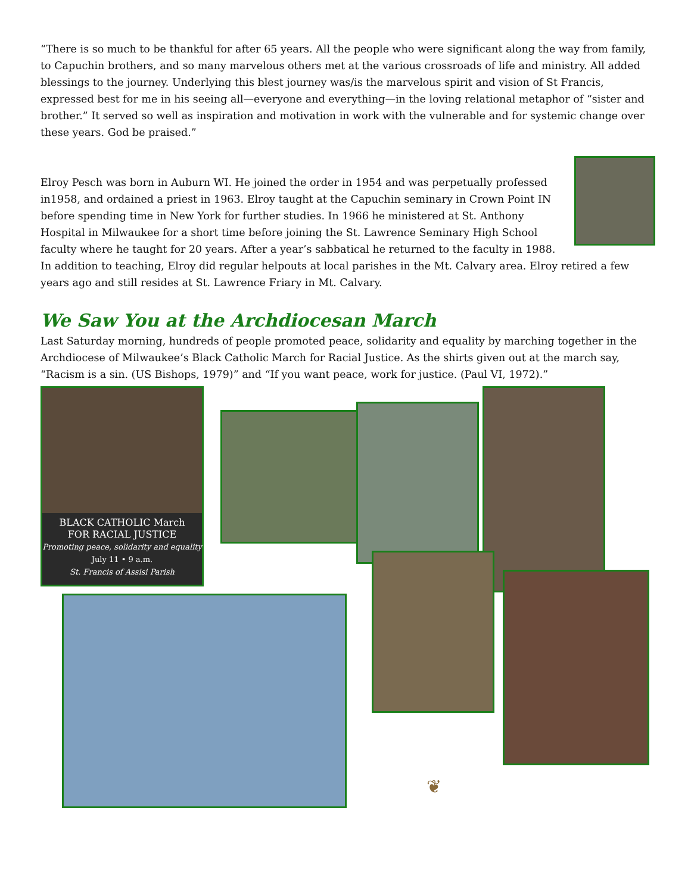“There is so much to be thankful for after 65 years. All the people who were significant along the way from family, to Capuchin brothers, and so many marvelous others met at the various crossroads of life and ministry. All added blessings to the journey. Underlying this blest journey was/is the marvelous spirit and vision of St Francis, expressed best for me in his seeing all—everyone and everything—in the loving relational metaphor of “sister and brother.” It served so well as inspiration and motivation in work with the vulnerable and for systemic change over these years. God be praised.”
Elroy Pesch was born in Auburn WI. He joined the order in 1954 and was perpetually professed in1958, and ordained a priest in 1963. Elroy taught at the Capuchin seminary in Crown Point IN before spending time in New York for further studies. In 1966 he ministered at St. Anthony Hospital in Milwaukee for a short time before joining the St. Lawrence Seminary High School faculty where he taught for 20 years. After a year’s sabbatical he returned to the faculty in 1988. In addition to teaching, Elroy did regular helpouts at local parishes in the Mt. Calvary area. Elroy retired a few years ago and still resides at St. Lawrence Friary in Mt. Calvary.
We Saw You at the Archdiocesan March
Last Saturday morning, hundreds of people promoted peace, solidarity and equality by marching together in the Archdiocese of Milwaukee’s Black Catholic March for Racial Justice. As the shirts given out at the march say, “Racism is a sin. (US Bishops, 1979)” and “If you want peace, work for justice. (Paul VI, 1972).”
BLACK CATHOLIC March
FOR RACIAL JUSTICE
Promoting peace, solidarity and equality
July 11 • 9 a.m.
St. Francis of Assisi Parish
❦